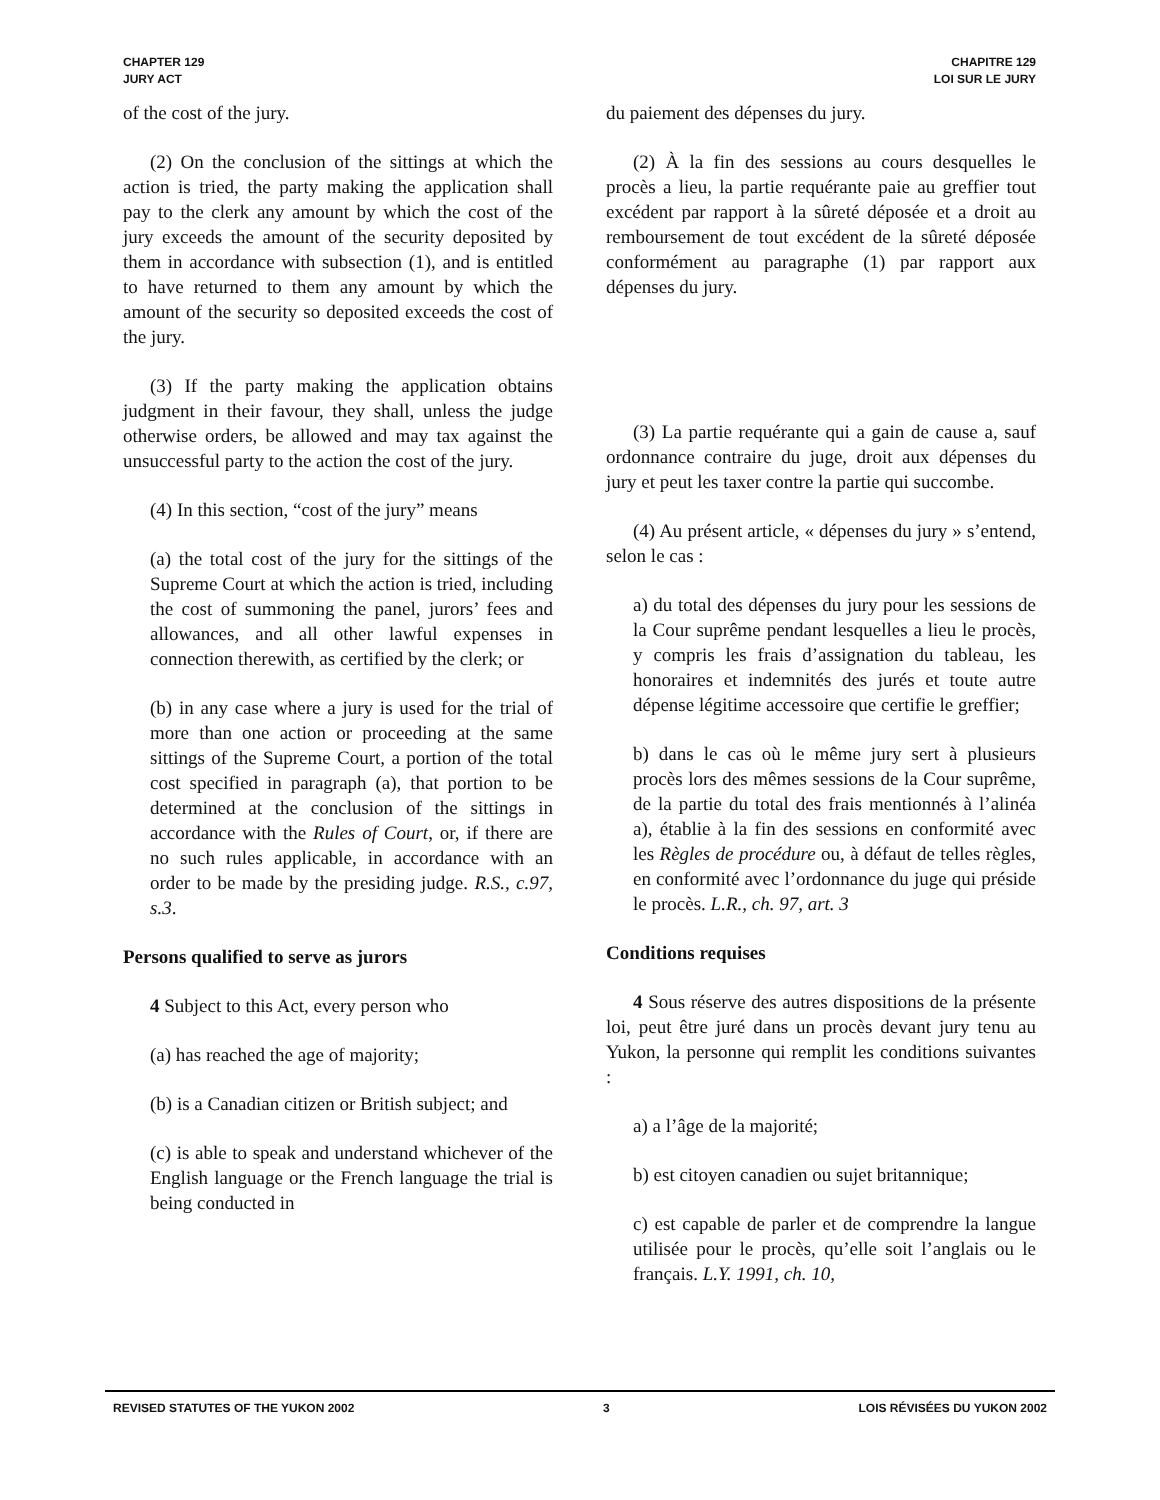CHAPTER 129
JURY ACT
CHAPITRE 129
LOI SUR LE JURY
of the cost of the jury.
(2) On the conclusion of the sittings at which the action is tried, the party making the application shall pay to the clerk any amount by which the cost of the jury exceeds the amount of the security deposited by them in accordance with subsection (1), and is entitled to have returned to them any amount by which the amount of the security so deposited exceeds the cost of the jury.
(3) If the party making the application obtains judgment in their favour, they shall, unless the judge otherwise orders, be allowed and may tax against the unsuccessful party to the action the cost of the jury.
(4) In this section, “cost of the jury” means
(a) the total cost of the jury for the sittings of the Supreme Court at which the action is tried, including the cost of summoning the panel, jurors’ fees and allowances, and all other lawful expenses in connection therewith, as certified by the clerk; or
(b) in any case where a jury is used for the trial of more than one action or proceeding at the same sittings of the Supreme Court, a portion of the total cost specified in paragraph (a), that portion to be determined at the conclusion of the sittings in accordance with the Rules of Court, or, if there are no such rules applicable, in accordance with an order to be made by the presiding judge. R.S., c.97, s.3.
Persons qualified to serve as jurors
4 Subject to this Act, every person who
(a) has reached the age of majority;
(b) is a Canadian citizen or British subject; and
(c) is able to speak and understand whichever of the English language or the French language the trial is being conducted in
du paiement des dépenses du jury.
(2) À la fin des sessions au cours desquelles le procès a lieu, la partie requérante paie au greffier tout excédent par rapport à la sûreté déposée et a droit au remboursement de tout excédent de la sûreté déposée conformément au paragraphe (1) par rapport aux dépenses du jury.
(3) La partie requérante qui a gain de cause a, sauf ordonnance contraire du juge, droit aux dépenses du jury et peut les taxer contre la partie qui succombe.
(4) Au présent article, « dépenses du jury » s’entend, selon le cas :
a) du total des dépenses du jury pour les sessions de la Cour suprême pendant lesquelles a lieu le procès, y compris les frais d’assignation du tableau, les honoraires et indemnités des jurés et toute autre dépense légitime accessoire que certifie le greffier;
b) dans le cas où le même jury sert à plusieurs procès lors des mêmes sessions de la Cour suprême, de la partie du total des frais mentionnés à l’alinéa a), établie à la fin des sessions en conformité avec les Règles de procédure ou, à défaut de telles règles, en conformité avec l’ordonnance du juge qui préside le procès. L.R., ch. 97, art. 3
Conditions requises
4 Sous réserve des autres dispositions de la présente loi, peut être juré dans un procès devant jury tenu au Yukon, la personne qui remplit les conditions suivantes :
a) a l’âge de la majorité;
b) est citoyen canadien ou sujet britannique;
c) est capable de parler et de comprendre la langue utilisée pour le procès, qu’elle soit l’anglais ou le français. L.Y. 1991, ch. 10,
REVISED STATUTES OF THE YUKON 2002 3 LOIS RÉVISÉES DU YUKON 2002